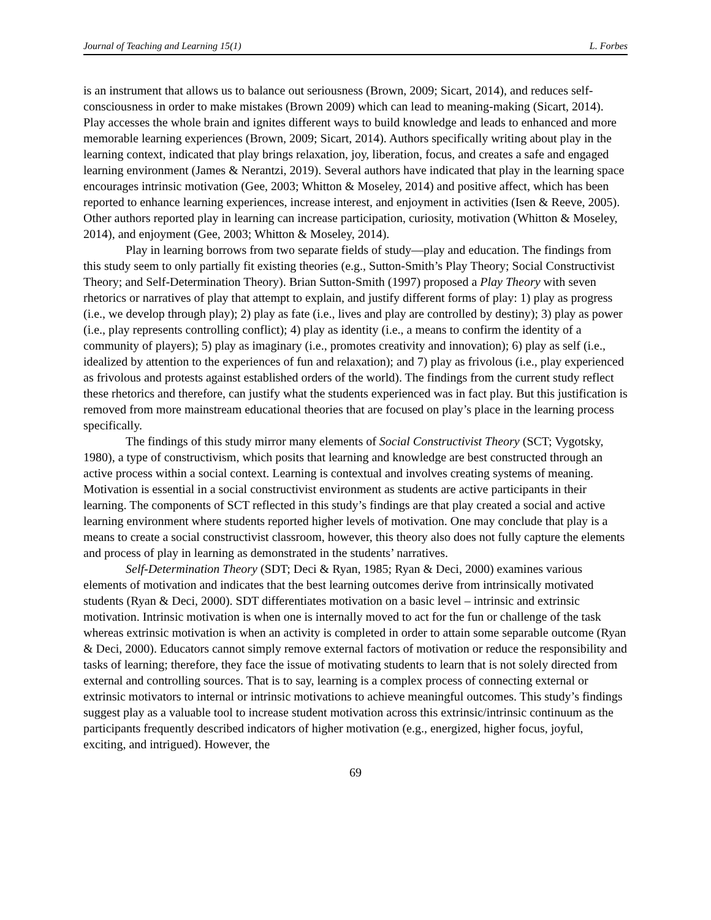Journal of Teaching and Learning 15(1) L. Forbes
is an instrument that allows us to balance out seriousness (Brown, 2009; Sicart, 2014), and reduces self-consciousness in order to make mistakes (Brown 2009) which can lead to meaning-making (Sicart, 2014). Play accesses the whole brain and ignites different ways to build knowledge and leads to enhanced and more memorable learning experiences (Brown, 2009; Sicart, 2014). Authors specifically writing about play in the learning context, indicated that play brings relaxation, joy, liberation, focus, and creates a safe and engaged learning environment (James & Nerantzi, 2019). Several authors have indicated that play in the learning space encourages intrinsic motivation (Gee, 2003; Whitton & Moseley, 2014) and positive affect, which has been reported to enhance learning experiences, increase interest, and enjoyment in activities (Isen & Reeve, 2005). Other authors reported play in learning can increase participation, curiosity, motivation (Whitton & Moseley, 2014), and enjoyment (Gee, 2003; Whitton & Moseley, 2014).
Play in learning borrows from two separate fields of study—play and education. The findings from this study seem to only partially fit existing theories (e.g., Sutton-Smith’s Play Theory; Social Constructivist Theory; and Self-Determination Theory). Brian Sutton-Smith (1997) proposed a Play Theory with seven rhetorics or narratives of play that attempt to explain, and justify different forms of play: 1) play as progress (i.e., we develop through play); 2) play as fate (i.e., lives and play are controlled by destiny); 3) play as power (i.e., play represents controlling conflict); 4) play as identity (i.e., a means to confirm the identity of a community of players); 5) play as imaginary (i.e., promotes creativity and innovation); 6) play as self (i.e., idealized by attention to the experiences of fun and relaxation); and 7) play as frivolous (i.e., play experienced as frivolous and protests against established orders of the world). The findings from the current study reflect these rhetorics and therefore, can justify what the students experienced was in fact play. But this justification is removed from more mainstream educational theories that are focused on play’s place in the learning process specifically.
The findings of this study mirror many elements of Social Constructivist Theory (SCT; Vygotsky, 1980), a type of constructivism, which posits that learning and knowledge are best constructed through an active process within a social context. Learning is contextual and involves creating systems of meaning. Motivation is essential in a social constructivist environment as students are active participants in their learning. The components of SCT reflected in this study’s findings are that play created a social and active learning environment where students reported higher levels of motivation. One may conclude that play is a means to create a social constructivist classroom, however, this theory also does not fully capture the elements and process of play in learning as demonstrated in the students’ narratives.
Self-Determination Theory (SDT; Deci & Ryan, 1985; Ryan & Deci, 2000) examines various elements of motivation and indicates that the best learning outcomes derive from intrinsically motivated students (Ryan & Deci, 2000). SDT differentiates motivation on a basic level – intrinsic and extrinsic motivation. Intrinsic motivation is when one is internally moved to act for the fun or challenge of the task whereas extrinsic motivation is when an activity is completed in order to attain some separable outcome (Ryan & Deci, 2000). Educators cannot simply remove external factors of motivation or reduce the responsibility and tasks of learning; therefore, they face the issue of motivating students to learn that is not solely directed from external and controlling sources. That is to say, learning is a complex process of connecting external or extrinsic motivators to internal or intrinsic motivations to achieve meaningful outcomes. This study’s findings suggest play as a valuable tool to increase student motivation across this extrinsic/intrinsic continuum as the participants frequently described indicators of higher motivation (e.g., energized, higher focus, joyful, exciting, and intrigued). However, the
69